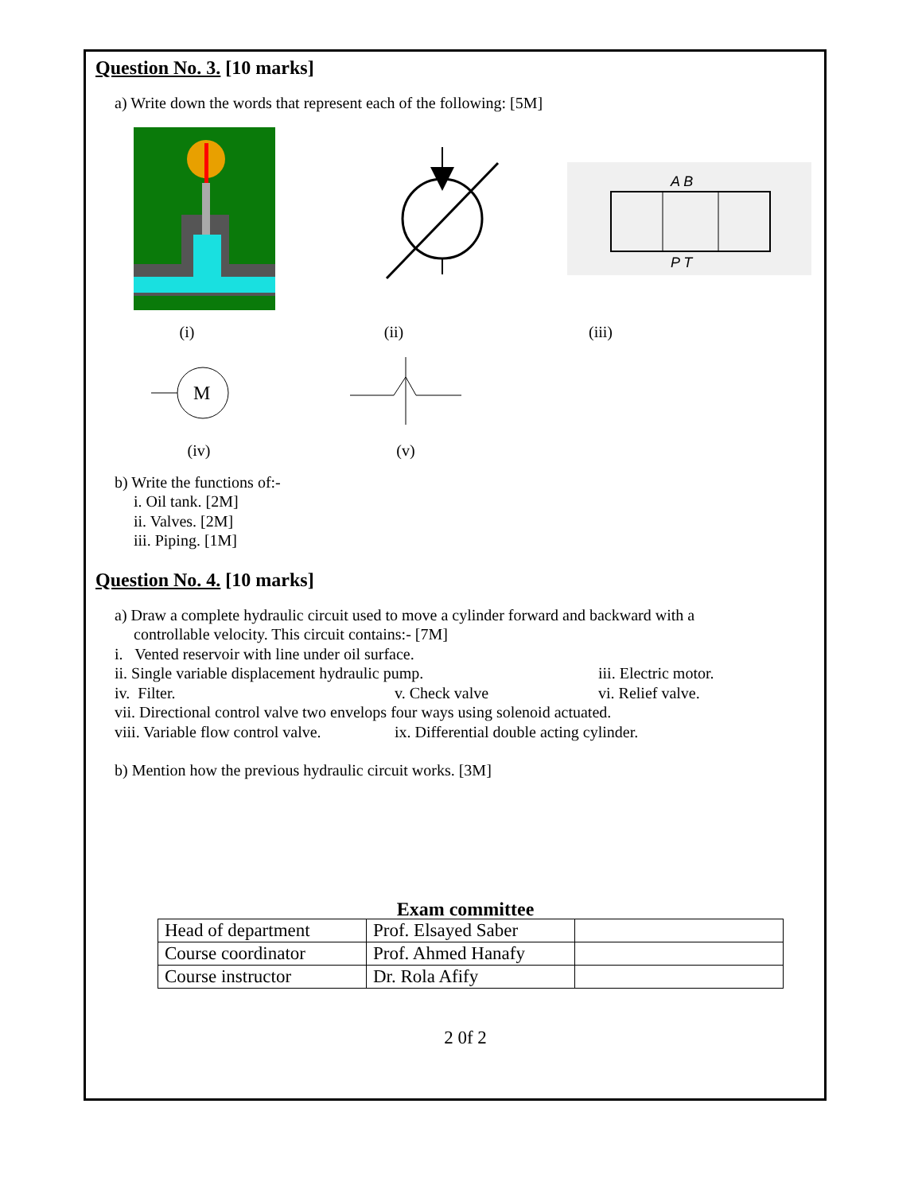Question No. 3. [10 marks]
a) Write down the words that represent each of the following: [5M]
A B
P T
(i) (ii) (iii)
M
(iv) (v)
b) Write the functions of:-
i. Oil tank. [2M]
ii. Valves. [2M]
iii. Piping. [1M]
Question No. 4. [10 marks]
a) Draw a complete hydraulic circuit used to move a cylinder forward and backward with a
controllable velocity. This circuit contains:- [7M]
i. Vented reservoir with line under oil surface.
ii. Single variable displacement hydraulic pump. iii. Electric motor.
iv. Filter. v. Check valve vi. Relief valve.
vii. Directional control valve two envelops four ways using solenoid actuated.
viii. Variable flow control valve. ix. Differential double acting cylinder.
b) Mention how the previous hydraulic circuit works. [3M]
Exam committee
| Head of department | Prof. Elsayed Saber | |
| Course coordinator | Prof. Ahmed Hanafy | |
| Course instructor | Dr. Rola Afify | |
2 0f 2